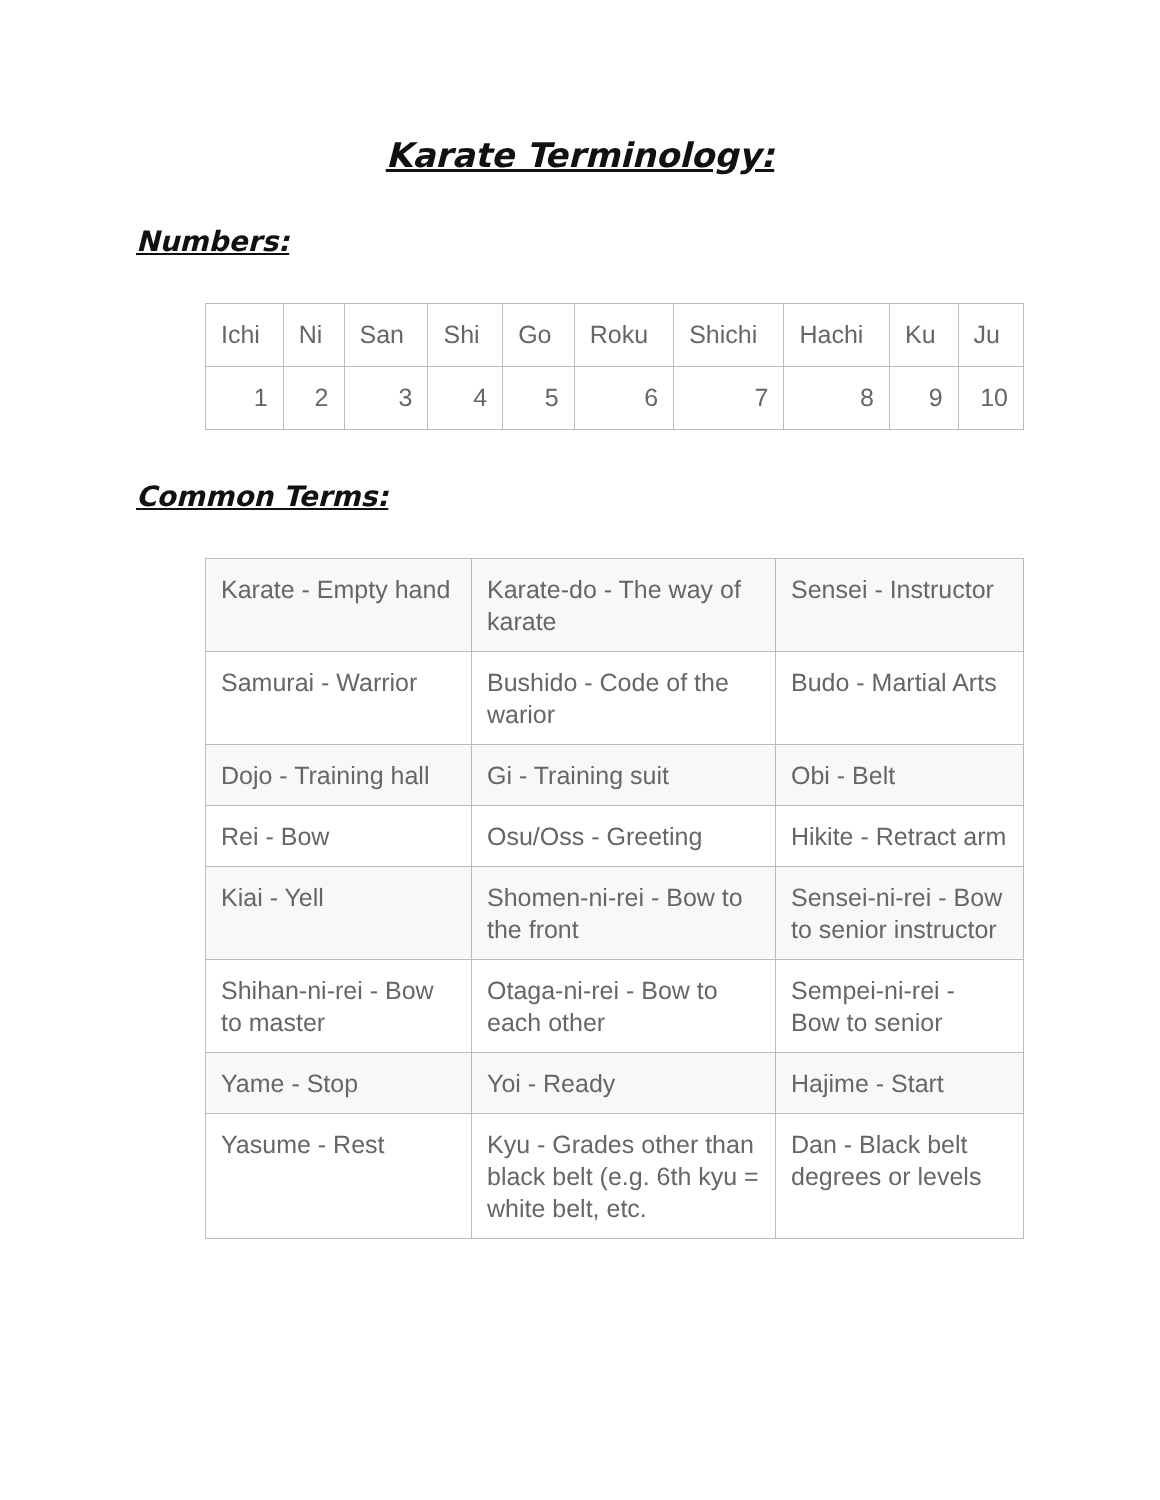Karate Terminology:
Numbers:
| Ichi | Ni | San | Shi | Go | Roku | Shichi | Hachi | Ku | Ju |
| 1 | 2 | 3 | 4 | 5 | 6 | 7 | 8 | 9 | 10 |
Common Terms:
| Karate - Empty hand | Karate-do - The way of karate | Sensei - Instructor |
| Samurai - Warrior | Bushido - Code of the warior | Budo - Martial Arts |
| Dojo - Training hall | Gi - Training suit | Obi - Belt |
| Rei - Bow | Osu/Oss - Greeting | Hikite - Retract arm |
| Kiai - Yell | Shomen-ni-rei - Bow to the front | Sensei-ni-rei - Bow to senior instructor |
| Shihan-ni-rei - Bow to master | Otaga-ni-rei - Bow to each other | Sempei-ni-rei - Bow to senior |
| Yame - Stop | Yoi - Ready | Hajime - Start |
| Yasume - Rest | Kyu - Grades other than black belt (e.g. 6th kyu = white belt, etc. | Dan - Black belt degrees or levels |